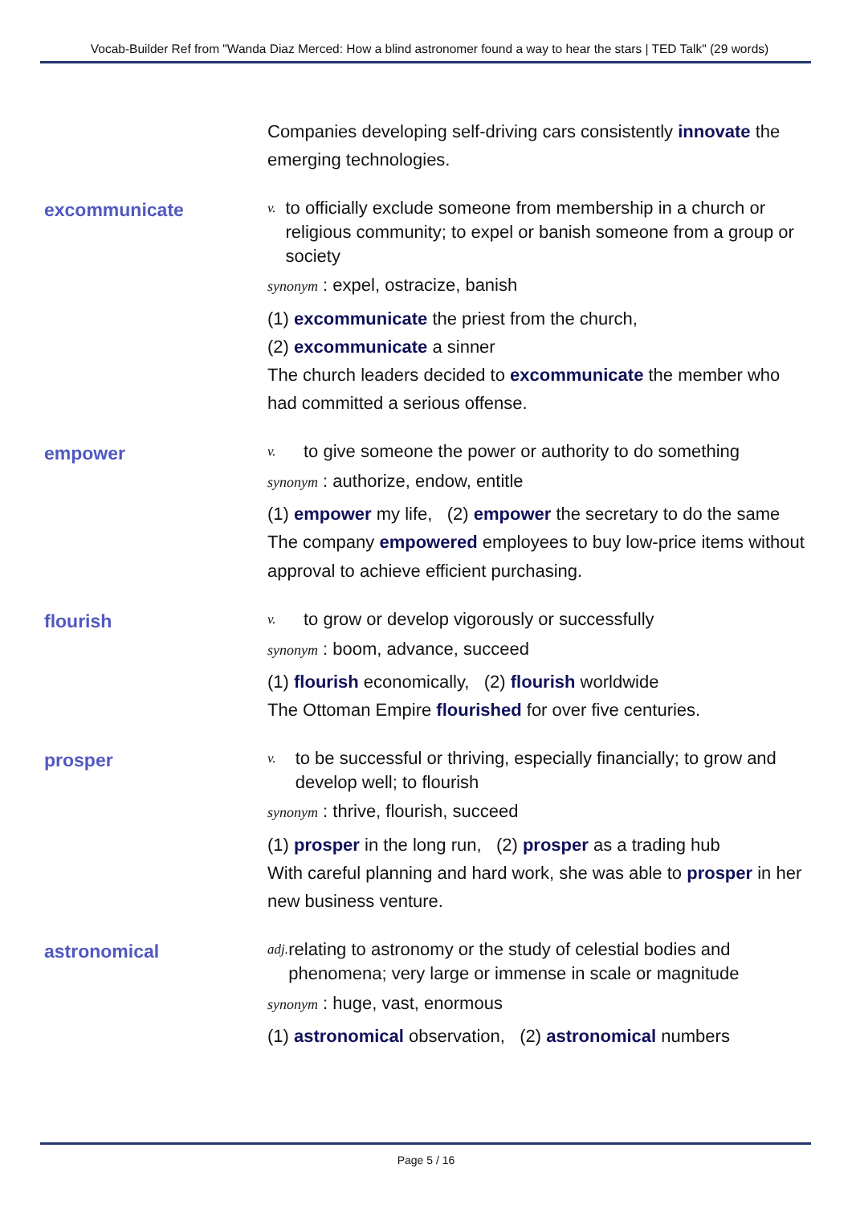Vocab-Builder Ref from "Wanda Diaz Merced: How a blind astronomer found a way to hear the stars | TED Talk" (29 words)
Companies developing self-driving cars consistently innovate the emerging technologies.
excommunicate
v. to officially exclude someone from membership in a church or religious community; to expel or banish someone from a group or society
synonym : expel, ostracize, banish
(1) excommunicate the priest from the church,
(2) excommunicate a sinner
The church leaders decided to excommunicate the member who had committed a serious offense.
empower
v. to give someone the power or authority to do something
synonym : authorize, endow, entitle
(1) empower my life, (2) empower the secretary to do the same
The company empowered employees to buy low-price items without approval to achieve efficient purchasing.
flourish
v. to grow or develop vigorously or successfully
synonym : boom, advance, succeed
(1) flourish economically, (2) flourish worldwide
The Ottoman Empire flourished for over five centuries.
prosper
v. to be successful or thriving, especially financially; to grow and develop well; to flourish
synonym : thrive, flourish, succeed
(1) prosper in the long run, (2) prosper as a trading hub
With careful planning and hard work, she was able to prosper in her new business venture.
astronomical
adj. relating to astronomy or the study of celestial bodies and phenomena; very large or immense in scale or magnitude
synonym : huge, vast, enormous
(1) astronomical observation, (2) astronomical numbers
Page 5 / 16